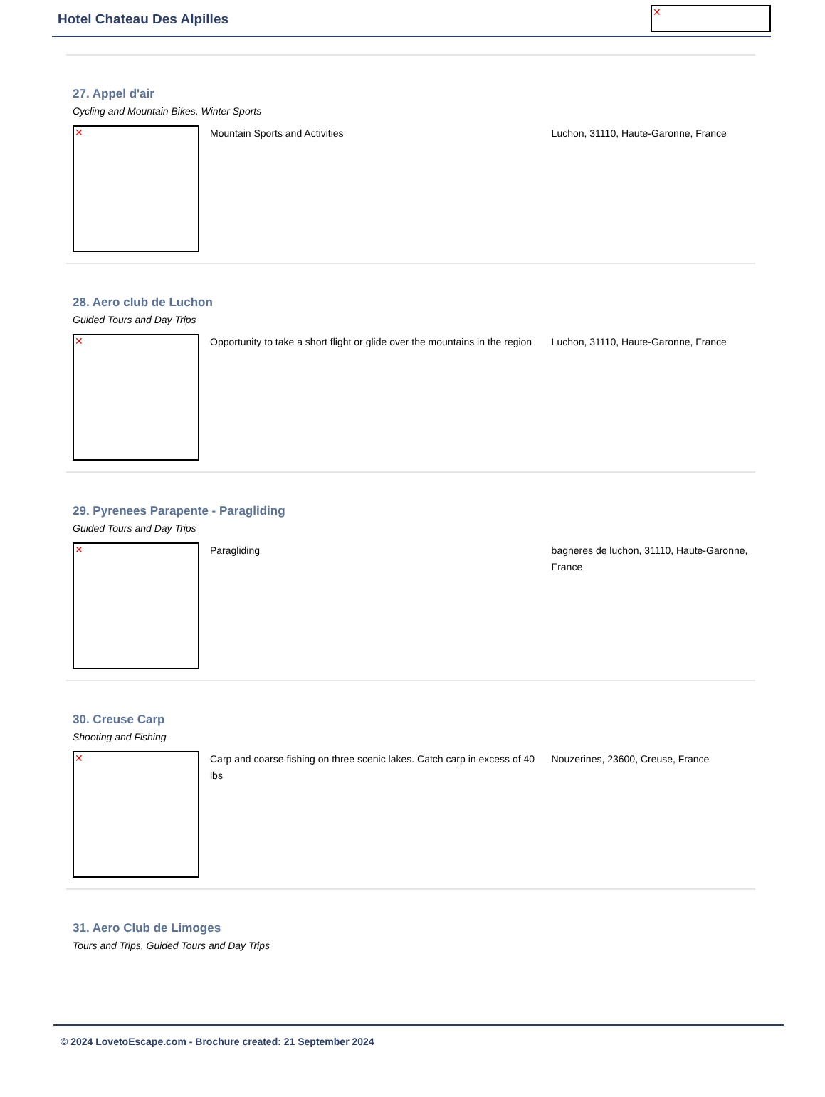Hotel Chateau Des Alpilles ✕
27. Appel d'air
Cycling and Mountain Bikes, Winter Sports
✕
Mountain Sports and Activities Luchon, 31110, Haute-Garonne, France
28. Aero club de Luchon
Guided Tours and Day Trips
✕
Opportunity to take a short flight or glide over the mountains in the region
Luchon, 31110, Haute-Garonne, France
29. Pyrenees Parapente - Paragliding
Guided Tours and Day Trips
✕
Paragliding bagneres de luchon, 31110, Haute-Garonne, France
30. Creuse Carp
Shooting and Fishing
✕
Carp and coarse fishing on three scenic lakes. Catch carp in excess of 40 lbs
Nouzerines, 23600, Creuse, France
31. Aero Club de Limoges
Tours and Trips, Guided Tours and Day Trips
© 2024 LovetoEscape.com - Brochure created: 21 September 2024